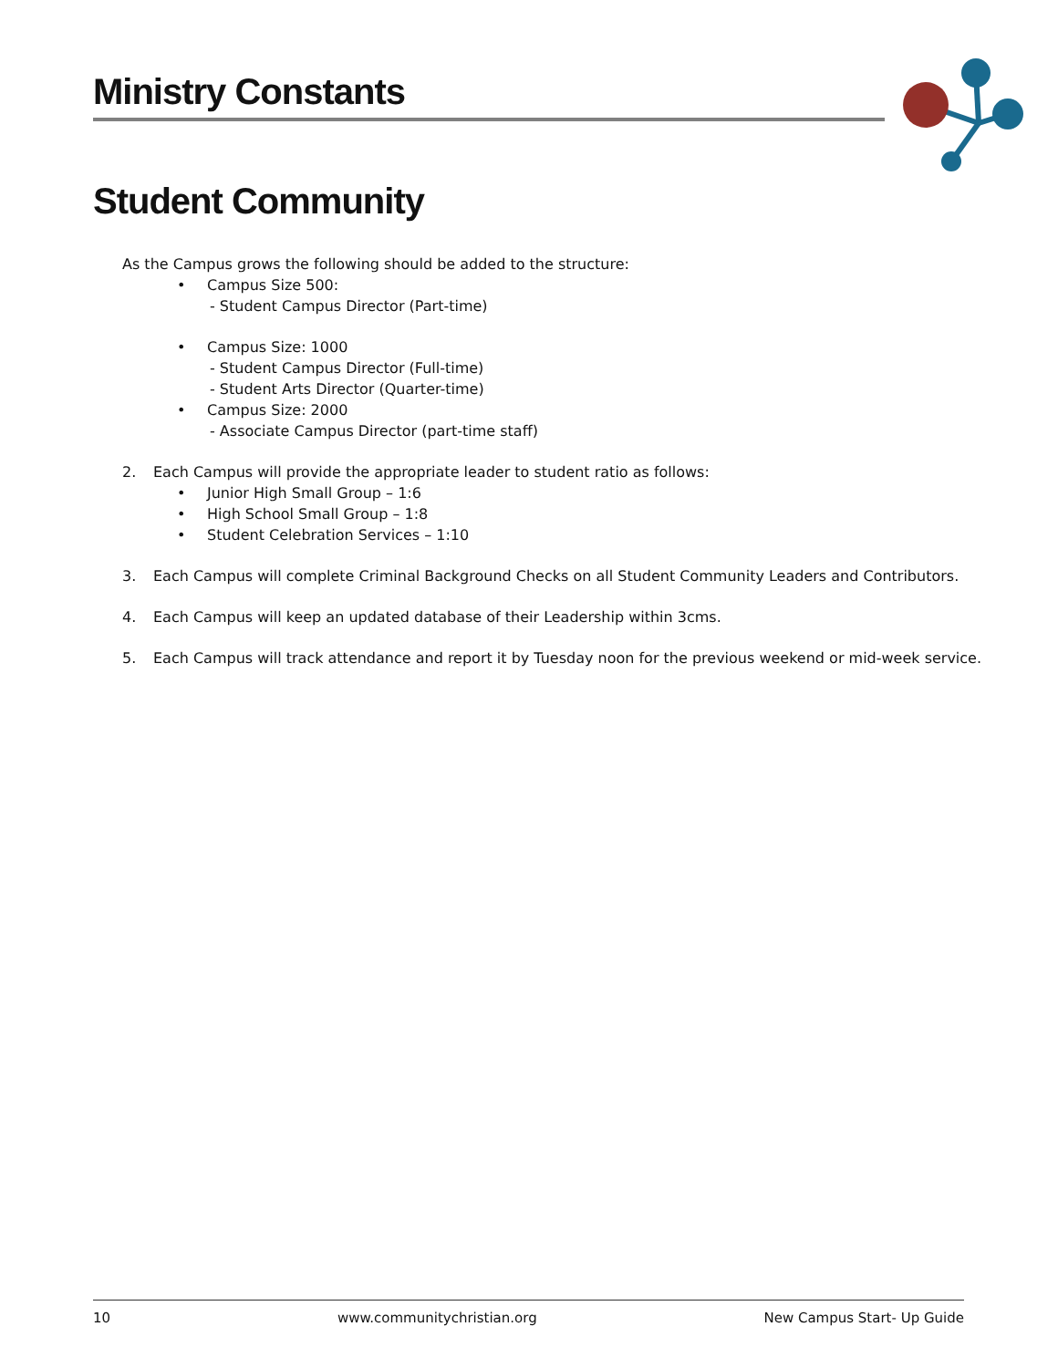Ministry Constants
Student Community
As the Campus grows the following should be added to the structure:
• Campus Size 500:
- Student Campus Director (Part-time)
• Campus Size: 1000
- Student Campus Director (Full-time)
- Student Arts Director (Quarter-time)
• Campus Size: 2000
- Associate Campus Director (part-time staff)
2. Each Campus will provide the appropriate leader to student ratio as follows:
• Junior High Small Group – 1:6
• High School Small Group – 1:8
• Student Celebration Services – 1:10
3. Each Campus will complete Criminal Background Checks on all Student Community Leaders and Contributors.
4. Each Campus will keep an updated database of their Leadership within 3cms.
5. Each Campus will track attendance and report it by Tuesday noon for the previous weekend or mid-week service.
10 www.communitychristian.org New Campus Start- Up Guide